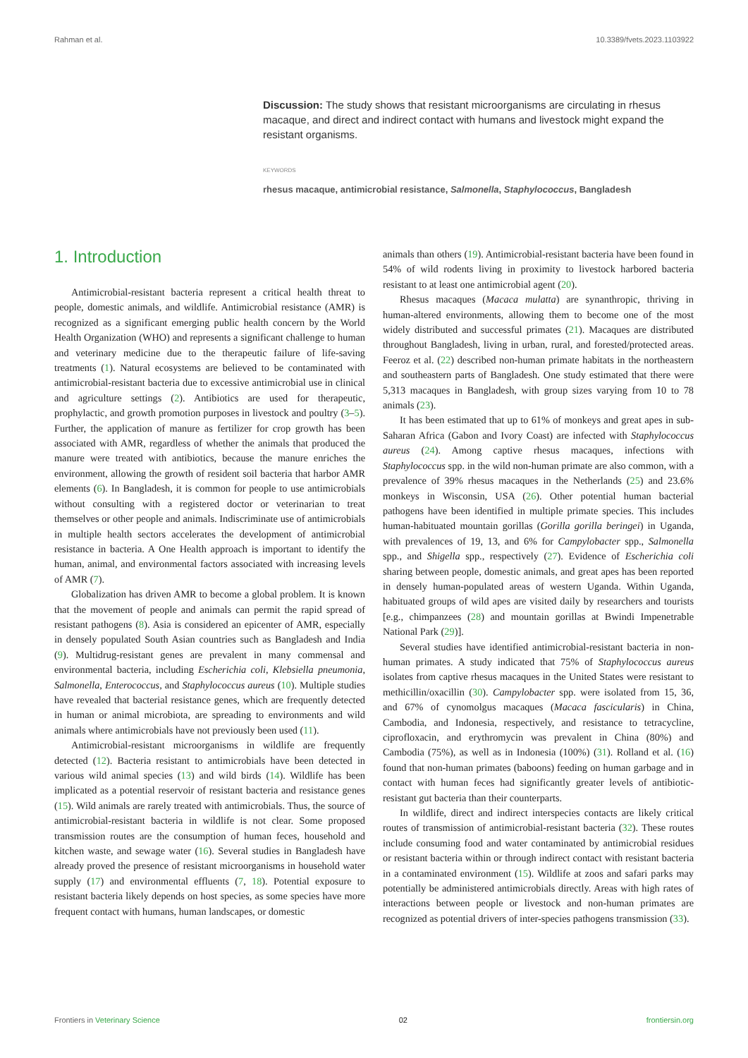Rahman et al. 10.3389/fvets.2023.1103922
Discussion: The study shows that resistant microorganisms are circulating in rhesus macaque, and direct and indirect contact with humans and livestock might expand the resistant organisms.
KEYWORDS
rhesus macaque, antimicrobial resistance, Salmonella, Staphylococcus, Bangladesh
1. Introduction
Antimicrobial-resistant bacteria represent a critical health threat to people, domestic animals, and wildlife. Antimicrobial resistance (AMR) is recognized as a significant emerging public health concern by the World Health Organization (WHO) and represents a significant challenge to human and veterinary medicine due to the therapeutic failure of life-saving treatments (1). Natural ecosystems are believed to be contaminated with antimicrobial-resistant bacteria due to excessive antimicrobial use in clinical and agriculture settings (2). Antibiotics are used for therapeutic, prophylactic, and growth promotion purposes in livestock and poultry (3–5). Further, the application of manure as fertilizer for crop growth has been associated with AMR, regardless of whether the animals that produced the manure were treated with antibiotics, because the manure enriches the environment, allowing the growth of resident soil bacteria that harbor AMR elements (6). In Bangladesh, it is common for people to use antimicrobials without consulting with a registered doctor or veterinarian to treat themselves or other people and animals. Indiscriminate use of antimicrobials in multiple health sectors accelerates the development of antimicrobial resistance in bacteria. A One Health approach is important to identify the human, animal, and environmental factors associated with increasing levels of AMR (7).
Globalization has driven AMR to become a global problem. It is known that the movement of people and animals can permit the rapid spread of resistant pathogens (8). Asia is considered an epicenter of AMR, especially in densely populated South Asian countries such as Bangladesh and India (9). Multidrug-resistant genes are prevalent in many commensal and environmental bacteria, including Escherichia coli, Klebsiella pneumonia, Salmonella, Enterococcus, and Staphylococcus aureus (10). Multiple studies have revealed that bacterial resistance genes, which are frequently detected in human or animal microbiota, are spreading to environments and wild animals where antimicrobials have not previously been used (11).
Antimicrobial-resistant microorganisms in wildlife are frequently detected (12). Bacteria resistant to antimicrobials have been detected in various wild animal species (13) and wild birds (14). Wildlife has been implicated as a potential reservoir of resistant bacteria and resistance genes (15). Wild animals are rarely treated with antimicrobials. Thus, the source of antimicrobial-resistant bacteria in wildlife is not clear. Some proposed transmission routes are the consumption of human feces, household and kitchen waste, and sewage water (16). Several studies in Bangladesh have already proved the presence of resistant microorganisms in household water supply (17) and environmental effluents (7, 18). Potential exposure to resistant bacteria likely depends on host species, as some species have more frequent contact with humans, human landscapes, or domestic
animals than others (19). Antimicrobial-resistant bacteria have been found in 54% of wild rodents living in proximity to livestock harbored bacteria resistant to at least one antimicrobial agent (20).
Rhesus macaques (Macaca mulatta) are synanthropic, thriving in human-altered environments, allowing them to become one of the most widely distributed and successful primates (21). Macaques are distributed throughout Bangladesh, living in urban, rural, and forested/protected areas. Feeroz et al. (22) described non-human primate habitats in the northeastern and southeastern parts of Bangladesh. One study estimated that there were 5,313 macaques in Bangladesh, with group sizes varying from 10 to 78 animals (23).
It has been estimated that up to 61% of monkeys and great apes in sub-Saharan Africa (Gabon and Ivory Coast) are infected with Staphylococcus aureus (24). Among captive rhesus macaques, infections with Staphylococcus spp. in the wild non-human primate are also common, with a prevalence of 39% rhesus macaques in the Netherlands (25) and 23.6% monkeys in Wisconsin, USA (26). Other potential human bacterial pathogens have been identified in multiple primate species. This includes human-habituated mountain gorillas (Gorilla gorilla beringei) in Uganda, with prevalences of 19, 13, and 6% for Campylobacter spp., Salmonella spp., and Shigella spp., respectively (27). Evidence of Escherichia coli sharing between people, domestic animals, and great apes has been reported in densely human-populated areas of western Uganda. Within Uganda, habituated groups of wild apes are visited daily by researchers and tourists [e.g., chimpanzees (28) and mountain gorillas at Bwindi Impenetrable National Park (29)].
Several studies have identified antimicrobial-resistant bacteria in non-human primates. A study indicated that 75% of Staphylococcus aureus isolates from captive rhesus macaques in the United States were resistant to methicillin/oxacillin (30). Campylobacter spp. were isolated from 15, 36, and 67% of cynomolgus macaques (Macaca fascicularis) in China, Cambodia, and Indonesia, respectively, and resistance to tetracycline, ciprofloxacin, and erythromycin was prevalent in China (80%) and Cambodia (75%), as well as in Indonesia (100%) (31). Rolland et al. (16) found that non-human primates (baboons) feeding on human garbage and in contact with human feces had significantly greater levels of antibiotic-resistant gut bacteria than their counterparts.
In wildlife, direct and indirect interspecies contacts are likely critical routes of transmission of antimicrobial-resistant bacteria (32). These routes include consuming food and water contaminated by antimicrobial residues or resistant bacteria within or through indirect contact with resistant bacteria in a contaminated environment (15). Wildlife at zoos and safari parks may potentially be administered antimicrobials directly. Areas with high rates of interactions between people or livestock and non-human primates are recognized as potential drivers of inter-species pathogens transmission (33).
Frontiers in Veterinary Science 02 frontiersin.org